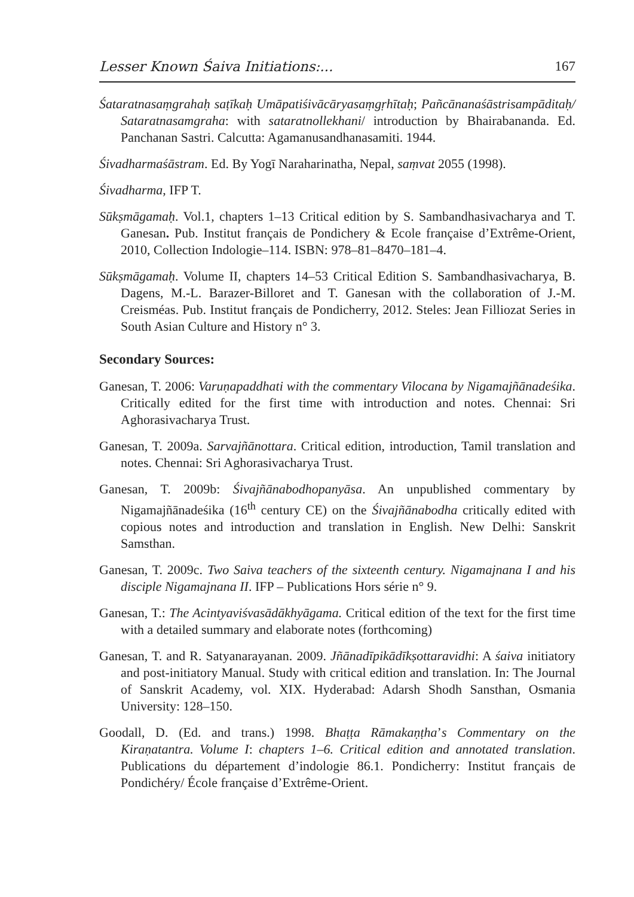Lesser Known Śaiva Initiations:... 167
Śataratnasaṃgrahaḥ saṭīkaḥ Umāpatiśivācāryasaṃgṛhītaḥ; Pañcānanaśāstrisampāditaḥ/ Sataratnasamgraha: with sataratnollekhani/ introduction by Bhairabananda. Ed. Panchanan Sastri. Calcutta: Agamanusandhanasamiti. 1944.
Śivadharmaśāstram. Ed. By Yogī Naraharinatha, Nepal, saṃvat 2055 (1998).
Śivadharma, IFP T.
Sūkṣmāgamaḥ. Vol.1, chapters 1–13 Critical edition by S. Sambandhasivacharya and T. Ganesan. Pub. Institut français de Pondichery & Ecole française d’Extrême-Orient, 2010, Collection Indologie–114. ISBN: 978–81–8470–181–4.
Sūkṣmāgamaḥ. Volume II, chapters 14–53 Critical Edition S. Sambandhasivacharya, B. Dagens, M.-L. Barazer-Billoret and T. Ganesan with the collaboration of J.-M. Creisméas. Pub. Institut français de Pondicherry, 2012. Steles: Jean Filliozat Series in South Asian Culture and History n° 3.
Secondary Sources:
Ganesan, T. 2006: Varuṇapaddhati with the commentary Vilocana by Nigamajñānadeśika. Critically edited for the first time with introduction and notes. Chennai: Sri Aghorasivacharya Trust.
Ganesan, T. 2009a. Sarvajñānottara. Critical edition, introduction, Tamil translation and notes. Chennai: Sri Aghorasivacharya Trust.
Ganesan, T. 2009b: Śivajñānabodhopanyāsa. An unpublished commentary by Nigamajñānadeśika (16<sup>th</sup> century CE) on the Śivajñānabodha critically edited with copious notes and introduction and translation in English. New Delhi: Sanskrit Samsthan.
Ganesan, T. 2009c. Two Saiva teachers of the sixteenth century. Nigamajnana I and his disciple Nigamajnana II. IFP – Publications Hors série n° 9.
Ganesan, T.: The Acintyaviśvasādākhyāgama. Critical edition of the text for the first time with a detailed summary and elaborate notes (forthcoming)
Ganesan, T. and R. Satyanarayanan. 2009. Jñānadīpikādīkṣottaravidhi: A śaiva initiatory and post-initiatory Manual. Study with critical edition and translation. In: The Journal of Sanskrit Academy, vol. XIX. Hyderabad: Adarsh Shodh Sansthan, Osmania University: 128–150.
Goodall, D. (Ed. and trans.) 1998. Bhaṭṭa Rāmakaṇṭha’s Commentary on the Kiraṇatantra. Volume I: chapters 1–6. Critical edition and annotated translation. Publications du département d’indologie 86.1. Pondicherry: Institut français de Pondichéry/ École française d’Extrême-Orient.